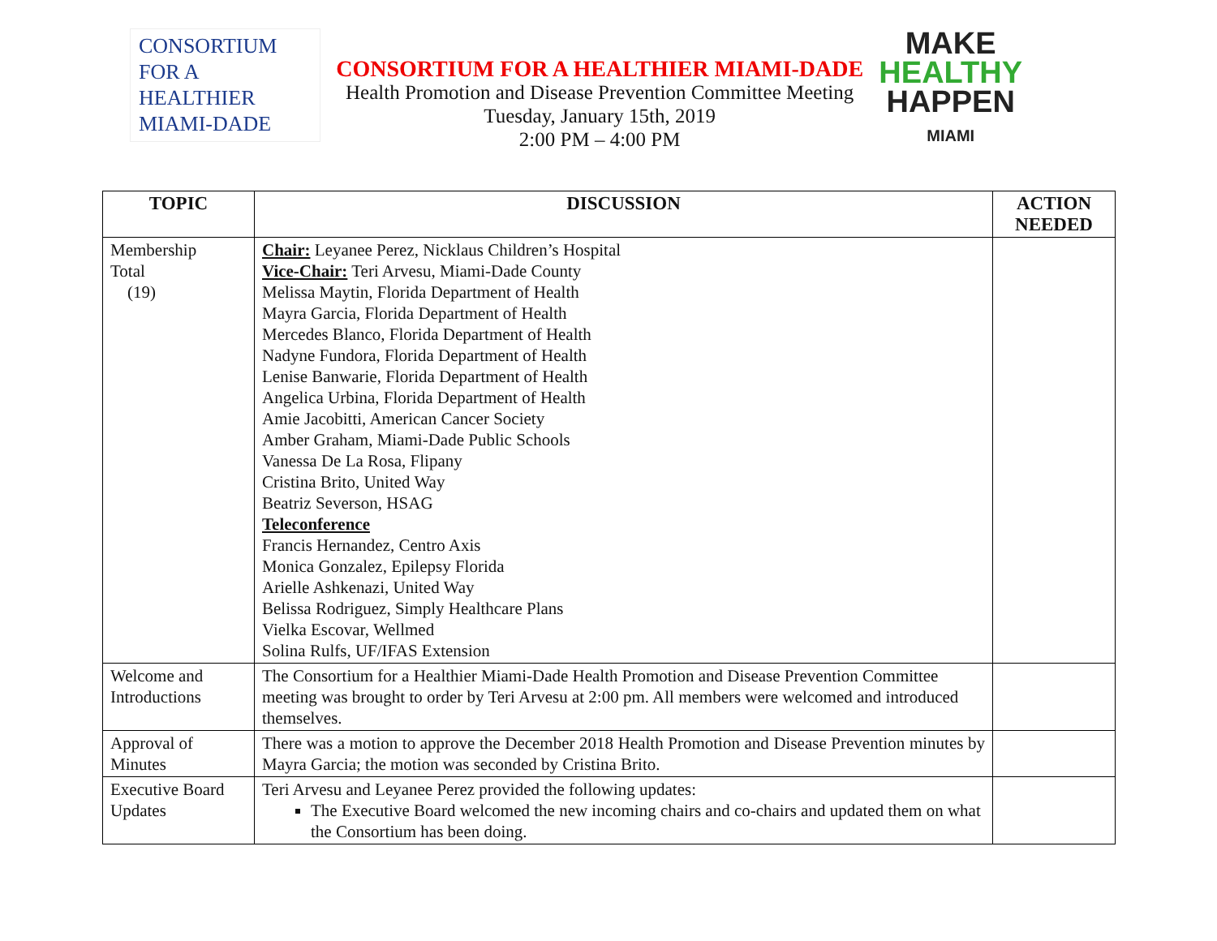CONSORTIUM
FOR A
HEALTHIER
MIAMI-DADE
CONSORTIUM FOR A HEALTHIER MIAMI-DADE
Health Promotion and Disease Prevention Committee Meeting
Tuesday, January 15th, 2019
2:00 PM – 4:00 PM
MAKE
HEALTHY
HAPPEN
MIAMI
| TOPIC | DISCUSSION | ACTION NEEDED |
| --- | --- | --- |
| Membership Total (19) | Chair: Leyanee Perez, Nicklaus Children’s Hospital Vice-Chair: Teri Arvesu, Miami-Dade County Melissa Maytin, Florida Department of Health Mayra Garcia, Florida Department of Health Mercedes Blanco, Florida Department of Health Nadyne Fundora, Florida Department of Health Lenise Banwarie, Florida Department of Health Angelica Urbina, Florida Department of Health Amie Jacobitti, American Cancer Society Amber Graham, Miami-Dade Public Schools Vanessa De La Rosa, Flipany Cristina Brito, United Way Beatriz Severson, HSAG Teleconference Francis Hernandez, Centro Axis Monica Gonzalez, Epilepsy Florida Arielle Ashkenazi, United Way Belissa Rodriguez, Simply Healthcare Plans Vielka Escovar, Wellmed Solina Rulfs, UF/IFAS Extension | |
| Welcome and Introductions | The Consortium for a Healthier Miami-Dade Health Promotion and Disease Prevention Committee meeting was brought to order by Teri Arvesu at 2:00 pm. All members were welcomed and introduced themselves. | |
| Approval of Minutes | There was a motion to approve the December 2018 Health Promotion and Disease Prevention minutes by Mayra Garcia; the motion was seconded by Cristina Brito. | |
| Executive Board Updates | Teri Arvesu and Leyanee Perez provided the following updates: The Executive Board welcomed the new incoming chairs and co-chairs and updated them on what the Consortium has been doing. | |